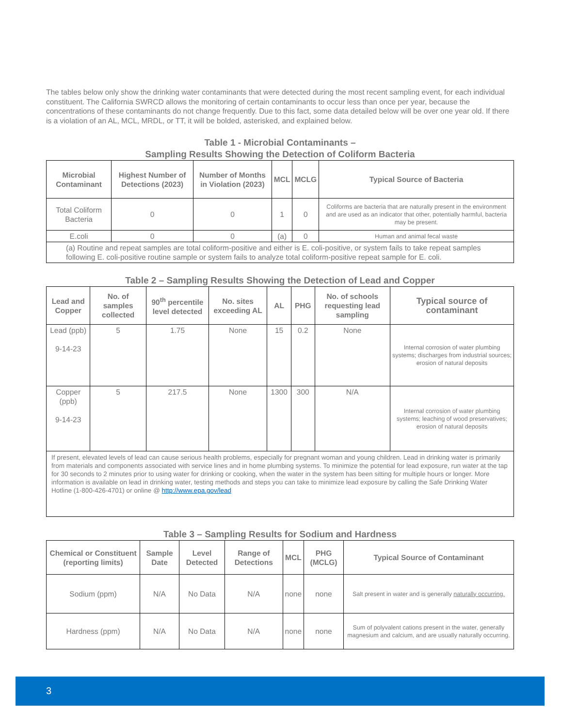The tables below only show the drinking water contaminants that were detected during the most recent sampling event, for each individual constituent. The California SWRCD allows the monitoring of certain contaminants to occur less than once per year, because the concentrations of these contaminants do not change frequently. Due to this fact, some data detailed below will be over one year old. If there is a violation of an AL, MCL, MRDL, or TT, it will be bolded, asterisked, and explained below.
Table 1 - Microbial Contaminants –
Sampling Results Showing the Detection of Coliform Bacteria
| Microbial Contaminant | Highest Number of Detections (2023) | Number of Months in Violation (2023) | MCL | MCLG | Typical Source of Bacteria |
| --- | --- | --- | --- | --- | --- |
| Total Coliform Bacteria | 0 | 0 | 1 | 0 | Coliforms are bacteria that are naturally present in the environment and are used as an indicator that other, potentially harmful, bacteria may be present. |
| E.coli | 0 | 0 | (a) | 0 | Human and animal fecal waste |
| (a) Routine and repeat samples are total coliform-positive and either is E. coli-positive, or system fails to take repeat samples following E. coli-positive routine sample or system fails to analyze total coliform-positive repeat sample for E. coli. | | | | | |
Table 2 – Sampling Results Showing the Detection of Lead and Copper
| Lead and Copper | No. of samples collected | 90<sup>th</sup> percentile level detected | No. sites exceeding AL | AL | PHG | No. of schools requesting lead sampling | Typical source of contaminant |
| --- | --- | --- | --- | --- | --- | --- | --- |
| Lead (ppb) 9-14-23 | 5 | 1.75 | None | 15 | 0.2 | None | Internal corrosion of water plumbing systems; discharges from industrial sources; erosion of natural deposits |
| Copper (ppb) 9-14-23 | 5 | 217.5 | None | 1300 | 300 | N/A | Internal corrosion of water plumbing systems; leaching of wood preservatives; erosion of natural deposits |
| If present, elevated levels of lead can cause serious health problems, especially for pregnant woman and young children. Lead in drinking water is primarily from materials and components associated with service lines and in home plumbing systems. To minimize the potential for lead exposure, run water at the tap for 30 seconds to 2 minutes prior to using water for drinking or cooking, when the water in the system has been sitting for multiple hours or longer. More information is available on lead in drinking water, testing methods and steps you can take to minimize lead exposure by calling the Safe Drinking Water Hotline (1-800-426-4701) or online @ http://www.epa.gov/lead | | | | | | | |
Table 3 – Sampling Results for Sodium and Hardness
| Chemical or Constituent (reporting limits) | Sample Date | Level Detected | Range of Detections | MCL | PHG (MCLG) | Typical Source of Contaminant |
| --- | --- | --- | --- | --- | --- | --- |
| Sodium (ppm) | N/A | No Data | N/A | none | none | Salt present in water and is generally naturally occurring. |
| Hardness (ppm) | N/A | No Data | N/A | none | none | Sum of polyvalent cations present in the water, generally magnesium and calcium, and are usually naturally occurring. |
3